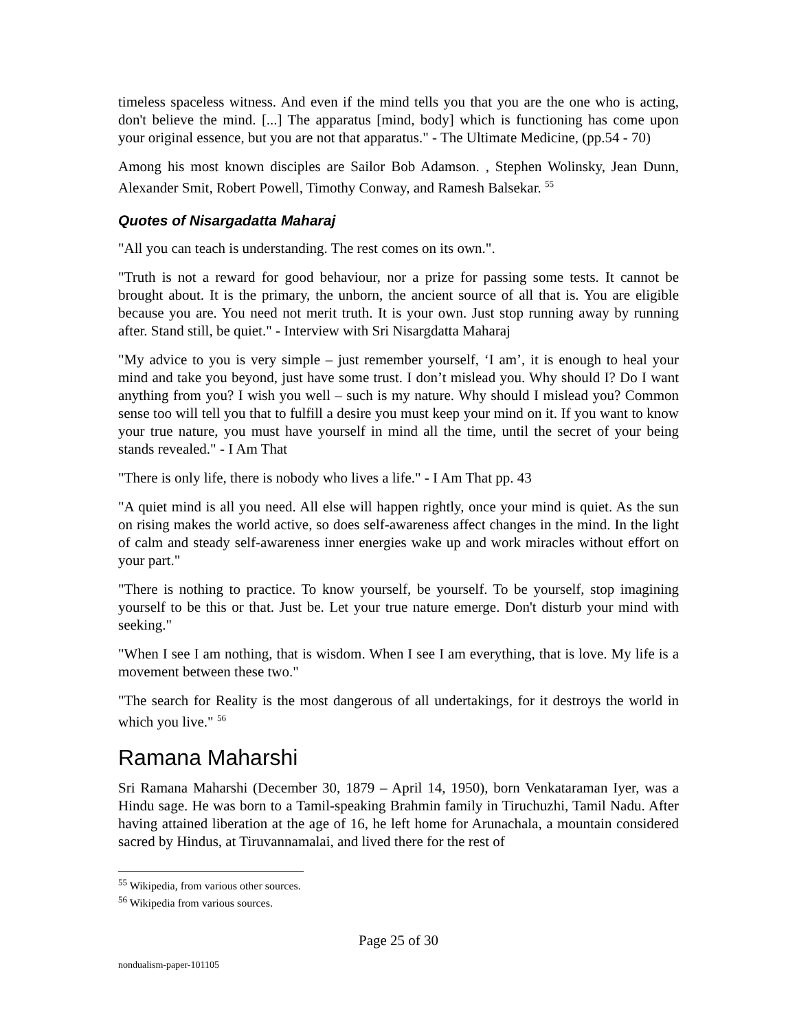timeless spaceless witness. And even if the mind tells you that you are the one who is acting, don't believe the mind. [...] The apparatus [mind, body] which is functioning has come upon your original essence, but you are not that apparatus." - The Ultimate Medicine, (pp.54 - 70)
Among his most known disciples are Sailor Bob Adamson. , Stephen Wolinsky, Jean Dunn, Alexander Smit, Robert Powell, Timothy Conway, and Ramesh Balsekar. <sup>55</sup>
Quotes of Nisargadatta Maharaj
"All you can teach is understanding. The rest comes on its own.".
"Truth is not a reward for good behaviour, nor a prize for passing some tests. It cannot be brought about. It is the primary, the unborn, the ancient source of all that is. You are eligible because you are. You need not merit truth. It is your own. Just stop running away by running after. Stand still, be quiet." - Interview with Sri Nisargdatta Maharaj
"My advice to you is very simple – just remember yourself, ‘I am’, it is enough to heal your mind and take you beyond, just have some trust. I don’t mislead you. Why should I? Do I want anything from you? I wish you well – such is my nature. Why should I mislead you? Common sense too will tell you that to fulfill a desire you must keep your mind on it. If you want to know your true nature, you must have yourself in mind all the time, until the secret of your being stands revealed." - I Am That
"There is only life, there is nobody who lives a life." - I Am That pp. 43
"A quiet mind is all you need. All else will happen rightly, once your mind is quiet. As the sun on rising makes the world active, so does self-awareness affect changes in the mind. In the light of calm and steady self-awareness inner energies wake up and work miracles without effort on your part."
"There is nothing to practice. To know yourself, be yourself. To be yourself, stop imagining yourself to be this or that. Just be. Let your true nature emerge. Don't disturb your mind with seeking."
"When I see I am nothing, that is wisdom. When I see I am everything, that is love. My life is a movement between these two."
"The search for Reality is the most dangerous of all undertakings, for it destroys the world in which you live." <sup>56</sup>
Ramana Maharshi
Sri Ramana Maharshi (December 30, 1879 – April 14, 1950), born Venkataraman Iyer, was a Hindu sage. He was born to a Tamil-speaking Brahmin family in Tiruchuzhi, Tamil Nadu. After having attained liberation at the age of 16, he left home for Arunachala, a mountain considered sacred by Hindus, at Tiruvannamalai, and lived there for the rest of
<sup>55</sup> Wikipedia, from various other sources.
<sup>56</sup> Wikipedia from various sources.
Page 25 of 30
nondualism-paper-101105